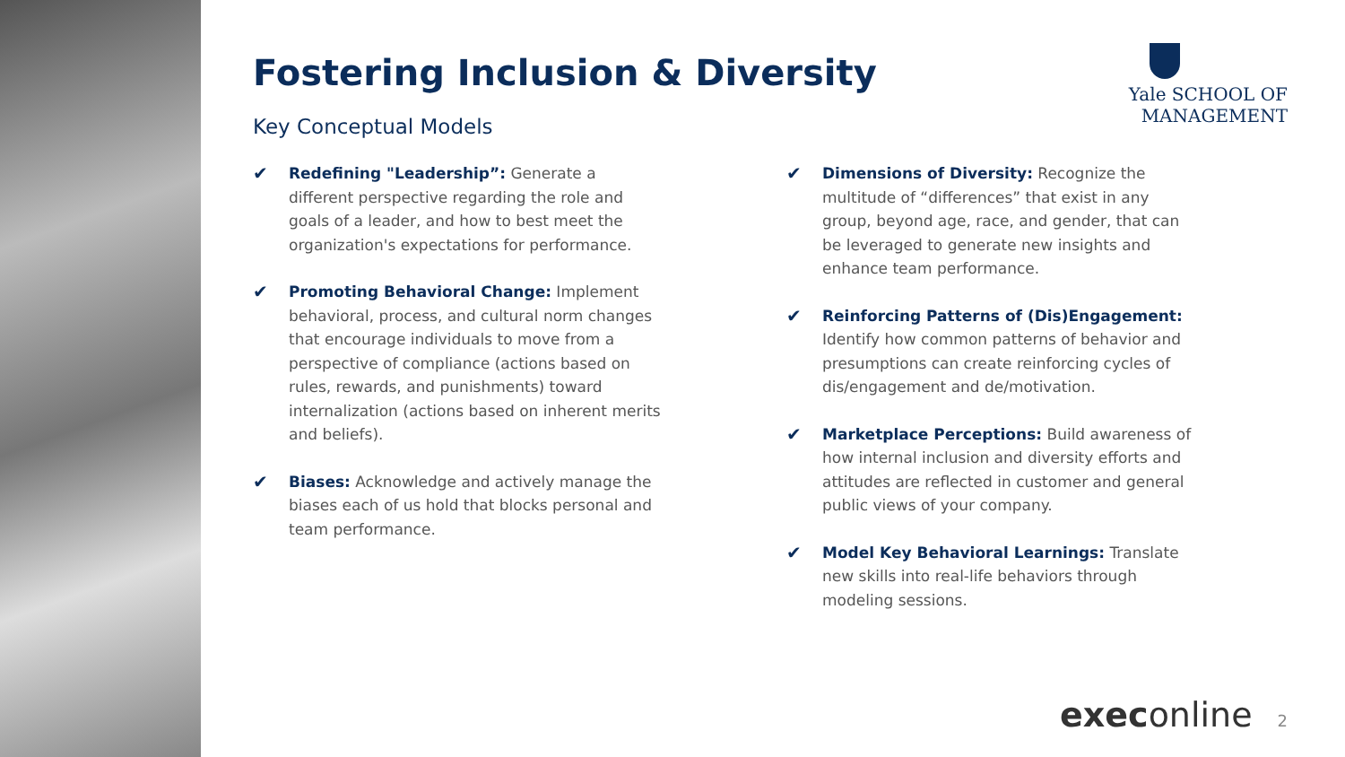Yale SCHOOL OF
MANAGEMENT
Fostering Inclusion & Diversity
Key Conceptual Models
✔
Redefining "Leadership”: Generate a different perspective regarding the role and goals of a leader, and how to best meet the organization's expectations for performance.
✔
Promoting Behavioral Change: Implement behavioral, process, and cultural norm changes that encourage individuals to move from a perspective of compliance (actions based on rules, rewards, and punishments) toward internalization (actions based on inherent merits and beliefs).
✔
Biases: Acknowledge and actively manage the biases each of us hold that blocks personal and team performance.
✔
Dimensions of Diversity: Recognize the multitude of “differences” that exist in any group, beyond age, race, and gender, that can be leveraged to generate new insights and enhance team performance.
✔
Reinforcing Patterns of (Dis)Engagement: Identify how common patterns of behavior and presumptions can create reinforcing cycles of dis/engagement and de/motivation.
✔
Marketplace Perceptions: Build awareness of how internal inclusion and diversity efforts and attitudes are reflected in customer and general public views of your company.
✔
Model Key Behavioral Learnings: Translate new skills into real-life behaviors through modeling sessions.
execonline 2